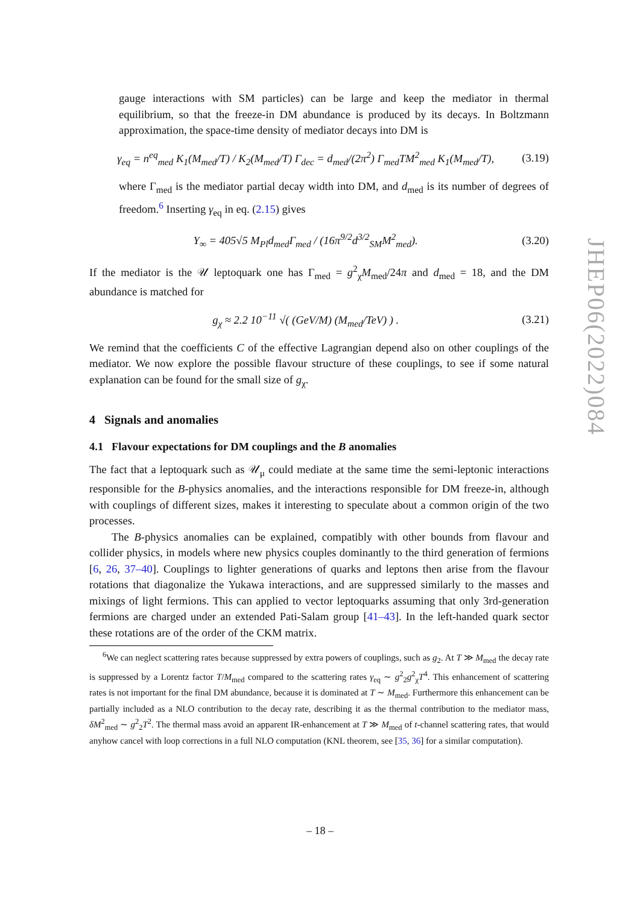gauge interactions with SM particles) can be large and keep the mediator in thermal equilibrium, so that the freeze-in DM abundance is produced by its decays. In Boltzmann approximation, the space-time density of mediator decays into DM is
γ<sub>eq</sub> = n<sup>eq</sup><sub>med</sub> K<sub>1</sub>(M<sub>med</sub>/T) / K<sub>2</sub>(M<sub>med</sub>/T) Γ<sub>dec</sub> = d<sub>med</sub>/(2π<sup>2</sup>) Γ<sub>med</sub>TM<sup>2</sup><sub>med</sub> K<sub>1</sub>(M<sub>med</sub>/T), (3.19)
where Γ<sub>med</sub> is the mediator partial decay width into DM, and d<sub>med</sub> is its number of degrees of freedom.<sup>6</sup> Inserting γ<sub>eq</sub> in eq. (2.15) gives
Y<sub>∞</sub> = 405√5 M<sub>Pl</sub>d<sub>med</sub>Γ<sub>med</sub> / (16π<sup>9/2</sup>d<sup>3/2</sup><sub>SM</sub>M<sup>2</sup><sub>med</sub>). (3.20)
If the mediator is the 𝒰 leptoquark one has Γ<sub>med</sub> = g<sup>2</sup><sub>χ</sub>M<sub>med</sub>/24π and d<sub>med</sub> = 18, and the DM abundance is matched for
g<sub>χ</sub> ≈ 2.2 10<sup>−11</sup> √( (GeV/M) (M<sub>med</sub>/TeV) ) . (3.21)
We remind that the coefficients C of the effective Lagrangian depend also on other couplings of the mediator. We now explore the possible flavour structure of these couplings, to see if some natural explanation can be found for the small size of g<sub>χ</sub>.
4 Signals and anomalies
4.1 Flavour expectations for DM couplings and the B anomalies
The fact that a leptoquark such as 𝒰<sub>μ</sub> could mediate at the same time the semi-leptonic interactions responsible for the B-physics anomalies, and the interactions responsible for DM freeze-in, although with couplings of different sizes, makes it interesting to speculate about a common origin of the two processes.
The B-physics anomalies can be explained, compatibly with other bounds from flavour and collider physics, in models where new physics couples dominantly to the third generation of fermions [6, 26, 37–40]. Couplings to lighter generations of quarks and leptons then arise from the flavour rotations that diagonalize the Yukawa interactions, and are suppressed similarly to the masses and mixings of light fermions. This can applied to vector leptoquarks assuming that only 3rd-generation fermions are charged under an extended Pati-Salam group [41–43]. In the left-handed quark sector these rotations are of the order of the CKM matrix.
<sup>6</sup> We can neglect scattering rates because suppressed by extra powers of couplings, such as g<sub>2</sub>. At T ≫ M<sub>med</sub> the decay rate is suppressed by a Lorentz factor T/M<sub>med</sub> compared to the scattering rates γ<sub>eq</sub> ∼ g<sup>2</sup><sub>2</sub>g<sup>2</sup><sub>χ</sub>T<sup>4</sup>. This enhancement of scattering rates is not important for the final DM abundance, because it is dominated at T ∼ M<sub>med</sub>. Furthermore this enhancement can be partially included as a NLO contribution to the decay rate, describing it as the thermal contribution to the mediator mass, δM<sup>2</sup><sub>med</sub> ∼ g<sup>2</sup><sub>2</sub>T<sup>2</sup>. The thermal mass avoid an apparent IR-enhancement at T ≫ M<sub>med</sub> of t-channel scattering rates, that would anyhow cancel with loop corrections in a full NLO computation (KNL theorem, see [35, 36] for a similar computation).
JHEP06(2022)084
– 18 –